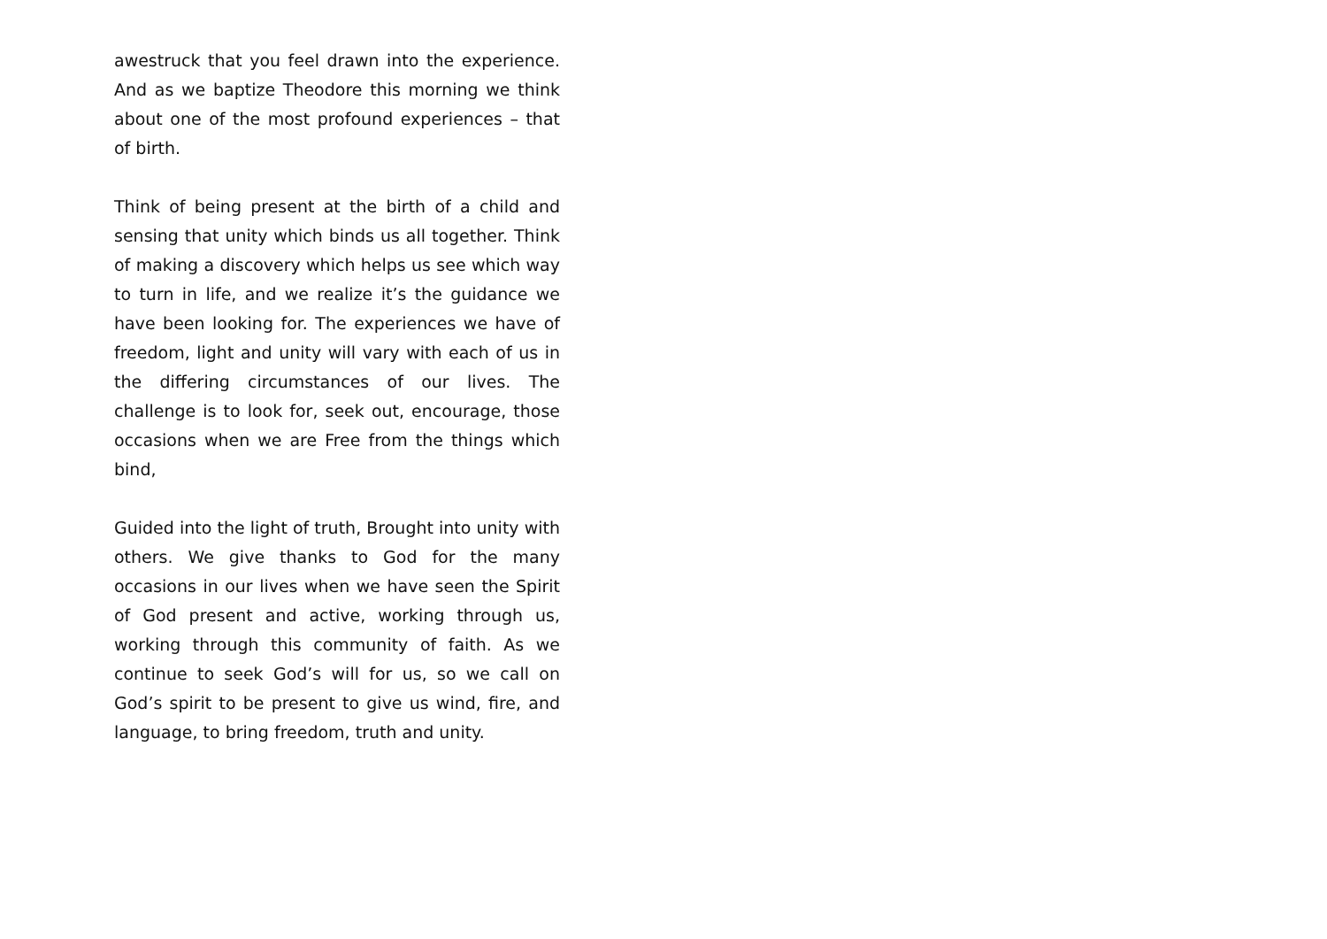awestruck that you feel drawn into the experience. And as we baptize Theodore this morning we think about one of the most profound experiences – that of birth.
Think of being present at the birth of a child and sensing that unity which binds us all together. Think of making a discovery which helps us see which way to turn in life, and we realize it’s the guidance we have been looking for. The experiences we have of freedom, light and unity will vary with each of us in the differing circumstances of our lives. The challenge is to look for, seek out, encourage, those occasions when we are Free from the things which bind,
Guided into the light of truth, Brought into unity with others. We give thanks to God for the many occasions in our lives when we have seen the Spirit of God present and active, working through us, working through this community of faith. As we continue to seek God’s will for us, so we call on God’s spirit to be present to give us wind, fire, and language, to bring freedom, truth and unity.